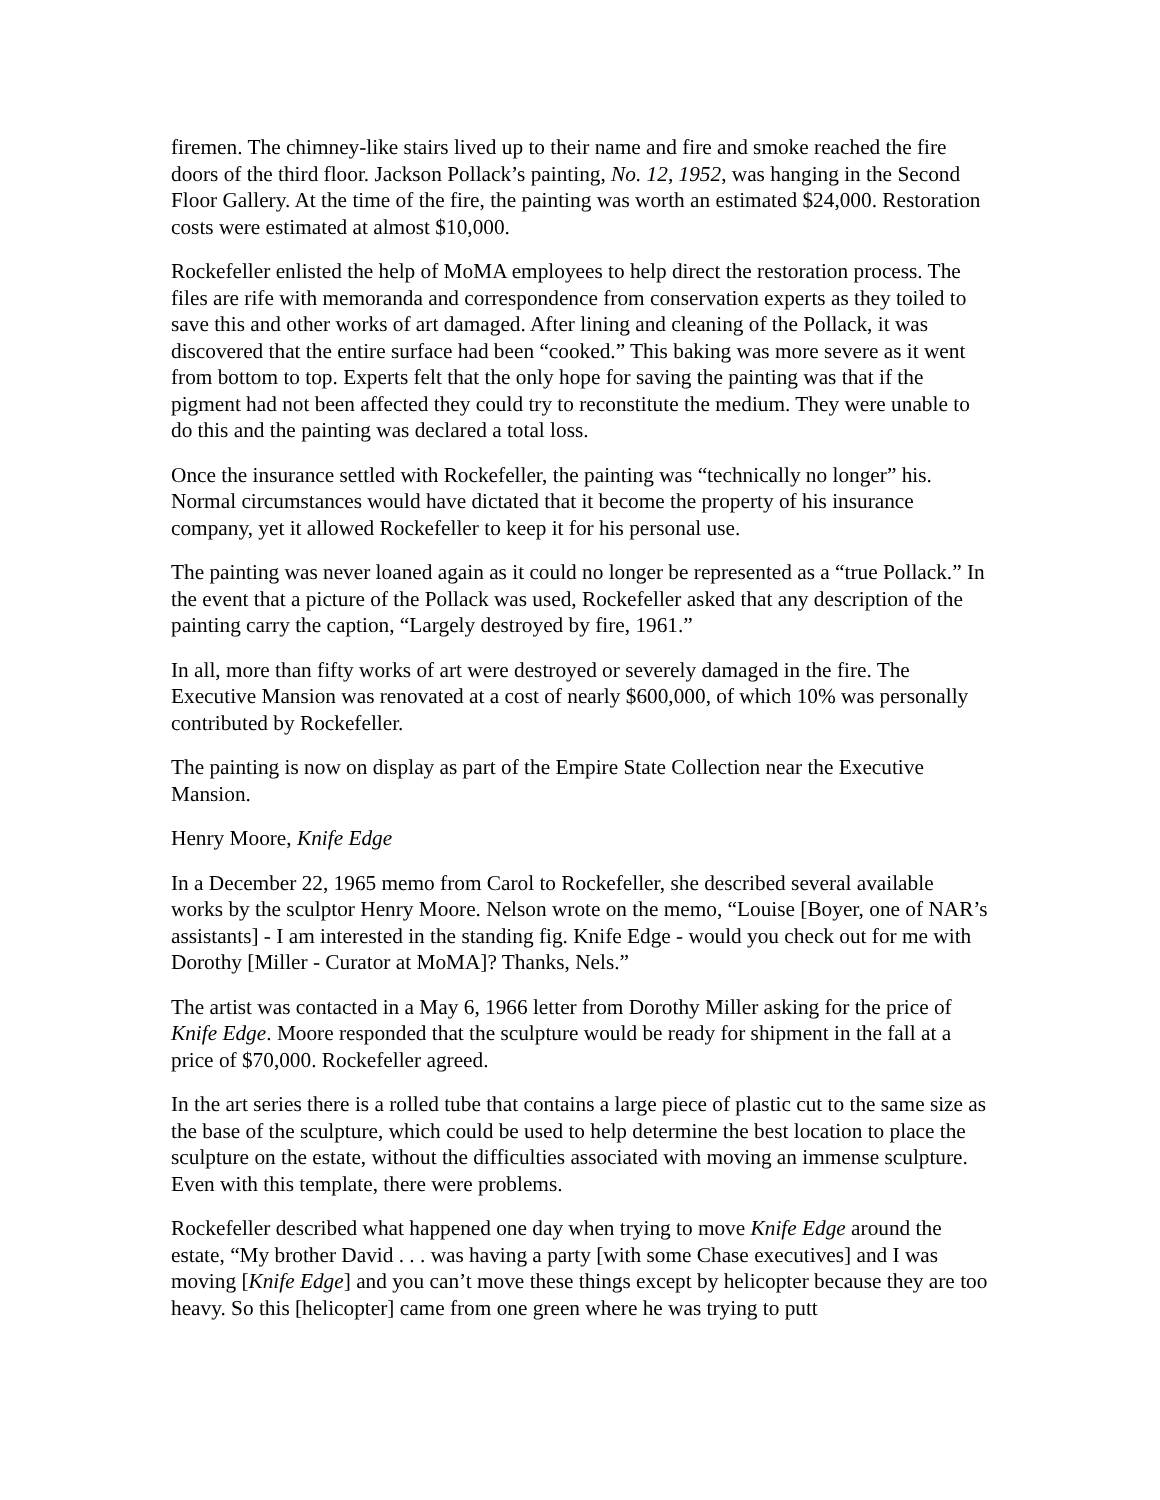firemen. The chimney-like stairs lived up to their name and fire and smoke reached the fire doors of the third floor. Jackson Pollack’s painting, No. 12, 1952, was hanging in the Second Floor Gallery. At the time of the fire, the painting was worth an estimated $24,000. Restoration costs were estimated at almost $10,000.
Rockefeller enlisted the help of MoMA employees to help direct the restoration process. The files are rife with memoranda and correspondence from conservation experts as they toiled to save this and other works of art damaged. After lining and cleaning of the Pollack, it was discovered that the entire surface had been “cooked.” This baking was more severe as it went from bottom to top. Experts felt that the only hope for saving the painting was that if the pigment had not been affected they could try to reconstitute the medium. They were unable to do this and the painting was declared a total loss.
Once the insurance settled with Rockefeller, the painting was “technically no longer” his. Normal circumstances would have dictated that it become the property of his insurance company, yet it allowed Rockefeller to keep it for his personal use.
The painting was never loaned again as it could no longer be represented as a “true Pollack.” In the event that a picture of the Pollack was used, Rockefeller asked that any description of the painting carry the caption, “Largely destroyed by fire, 1961.”
In all, more than fifty works of art were destroyed or severely damaged in the fire. The Executive Mansion was renovated at a cost of nearly $600,000, of which 10% was personally contributed by Rockefeller.
The painting is now on display as part of the Empire State Collection near the Executive Mansion.
Henry Moore, Knife Edge
In a December 22, 1965 memo from Carol to Rockefeller, she described several available works by the sculptor Henry Moore. Nelson wrote on the memo, “Louise [Boyer, one of NAR’s assistants] - I am interested in the standing fig. Knife Edge - would you check out for me with Dorothy [Miller - Curator at MoMA]? Thanks, Nels.”
The artist was contacted in a May 6, 1966 letter from Dorothy Miller asking for the price of Knife Edge. Moore responded that the sculpture would be ready for shipment in the fall at a price of $70,000. Rockefeller agreed.
In the art series there is a rolled tube that contains a large piece of plastic cut to the same size as the base of the sculpture, which could be used to help determine the best location to place the sculpture on the estate, without the difficulties associated with moving an immense sculpture. Even with this template, there were problems.
Rockefeller described what happened one day when trying to move Knife Edge around the estate, “My brother David . . . was having a party [with some Chase executives] and I was moving [Knife Edge] and you can’t move these things except by helicopter because they are too heavy. So this [helicopter] came from one green where he was trying to putt